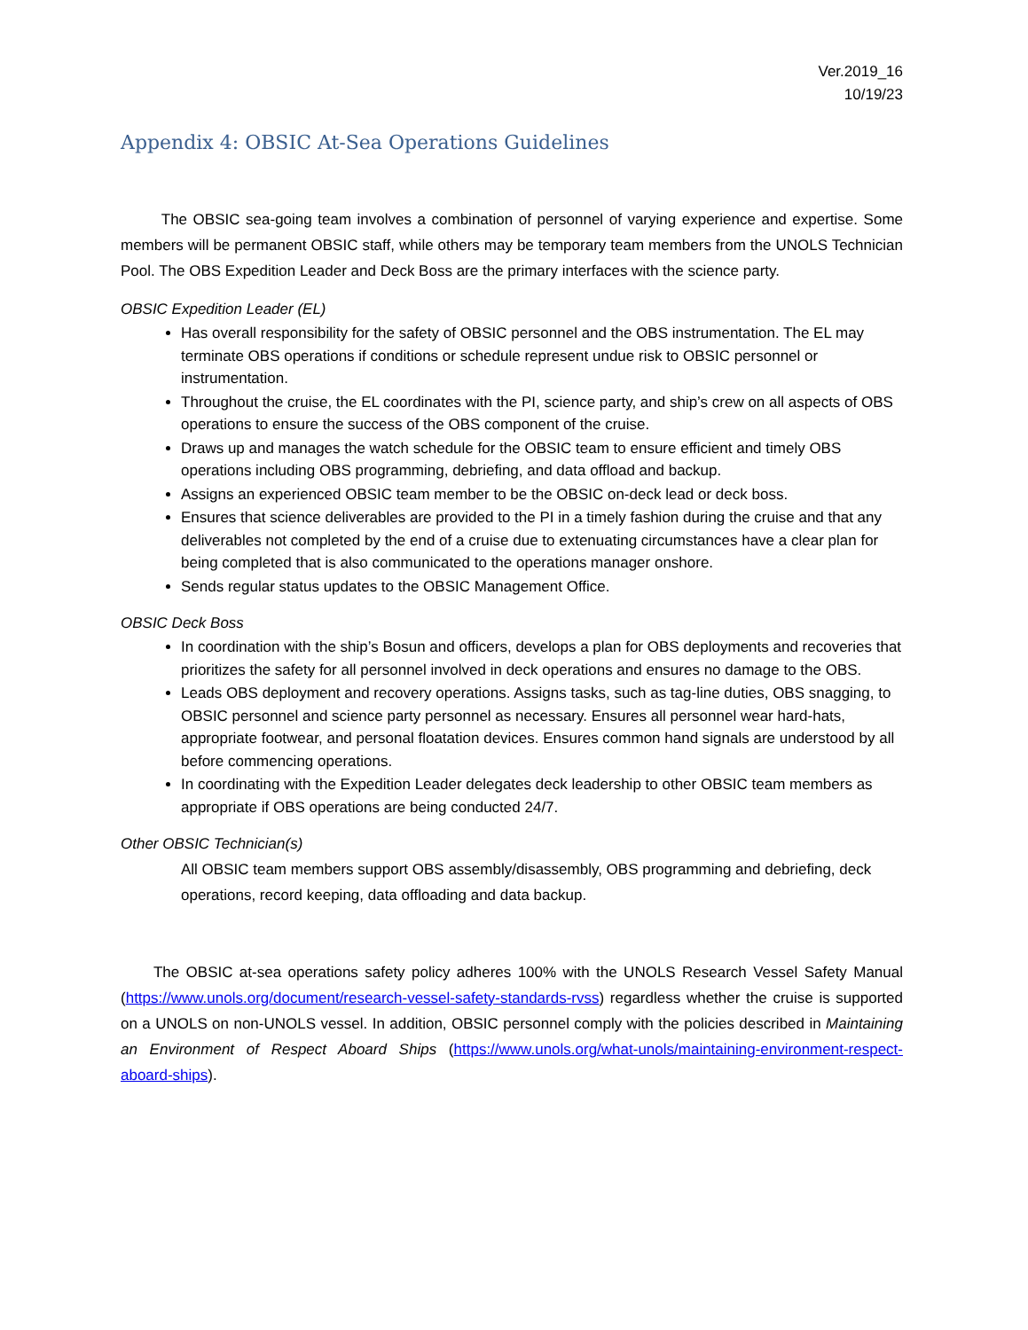Ver.2019_16
10/19/23
Appendix 4: OBSIC At-Sea Operations Guidelines
The OBSIC sea-going team involves a combination of personnel of varying experience and expertise. Some members will be permanent OBSIC staff, while others may be temporary team members from the UNOLS Technician Pool. The OBS Expedition Leader and Deck Boss are the primary interfaces with the science party.
OBSIC Expedition Leader (EL)
Has overall responsibility for the safety of OBSIC personnel and the OBS instrumentation. The EL may terminate OBS operations if conditions or schedule represent undue risk to OBSIC personnel or instrumentation.
Throughout the cruise, the EL coordinates with the PI, science party, and ship’s crew on all aspects of OBS operations to ensure the success of the OBS component of the cruise.
Draws up and manages the watch schedule for the OBSIC team to ensure efficient and timely OBS operations including OBS programming, debriefing, and data offload and backup.
Assigns an experienced OBSIC team member to be the OBSIC on-deck lead or deck boss.
Ensures that science deliverables are provided to the PI in a timely fashion during the cruise and that any deliverables not completed by the end of a cruise due to extenuating circumstances have a clear plan for being completed that is also communicated to the operations manager onshore.
Sends regular status updates to the OBSIC Management Office.
OBSIC Deck Boss
In coordination with the ship’s Bosun and officers, develops a plan for OBS deployments and recoveries that prioritizes the safety for all personnel involved in deck operations and ensures no damage to the OBS.
Leads OBS deployment and recovery operations. Assigns tasks, such as tag-line duties, OBS snagging, to OBSIC personnel and science party personnel as necessary. Ensures all personnel wear hard-hats, appropriate footwear, and personal floatation devices. Ensures common hand signals are understood by all before commencing operations.
In coordinating with the Expedition Leader delegates deck leadership to other OBSIC team members as appropriate if OBS operations are being conducted 24/7.
Other OBSIC Technician(s)
All OBSIC team members support OBS assembly/disassembly, OBS programming and debriefing, deck operations, record keeping, data offloading and data backup.
The OBSIC at-sea operations safety policy adheres 100% with the UNOLS Research Vessel Safety Manual (https://www.unols.org/document/research-vessel-safety-standards-rvss) regardless whether the cruise is supported on a UNOLS on non-UNOLS vessel. In addition, OBSIC personnel comply with the policies described in Maintaining an Environment of Respect Aboard Ships (https://www.unols.org/what-unols/maintaining-environment-respect-aboard-ships).